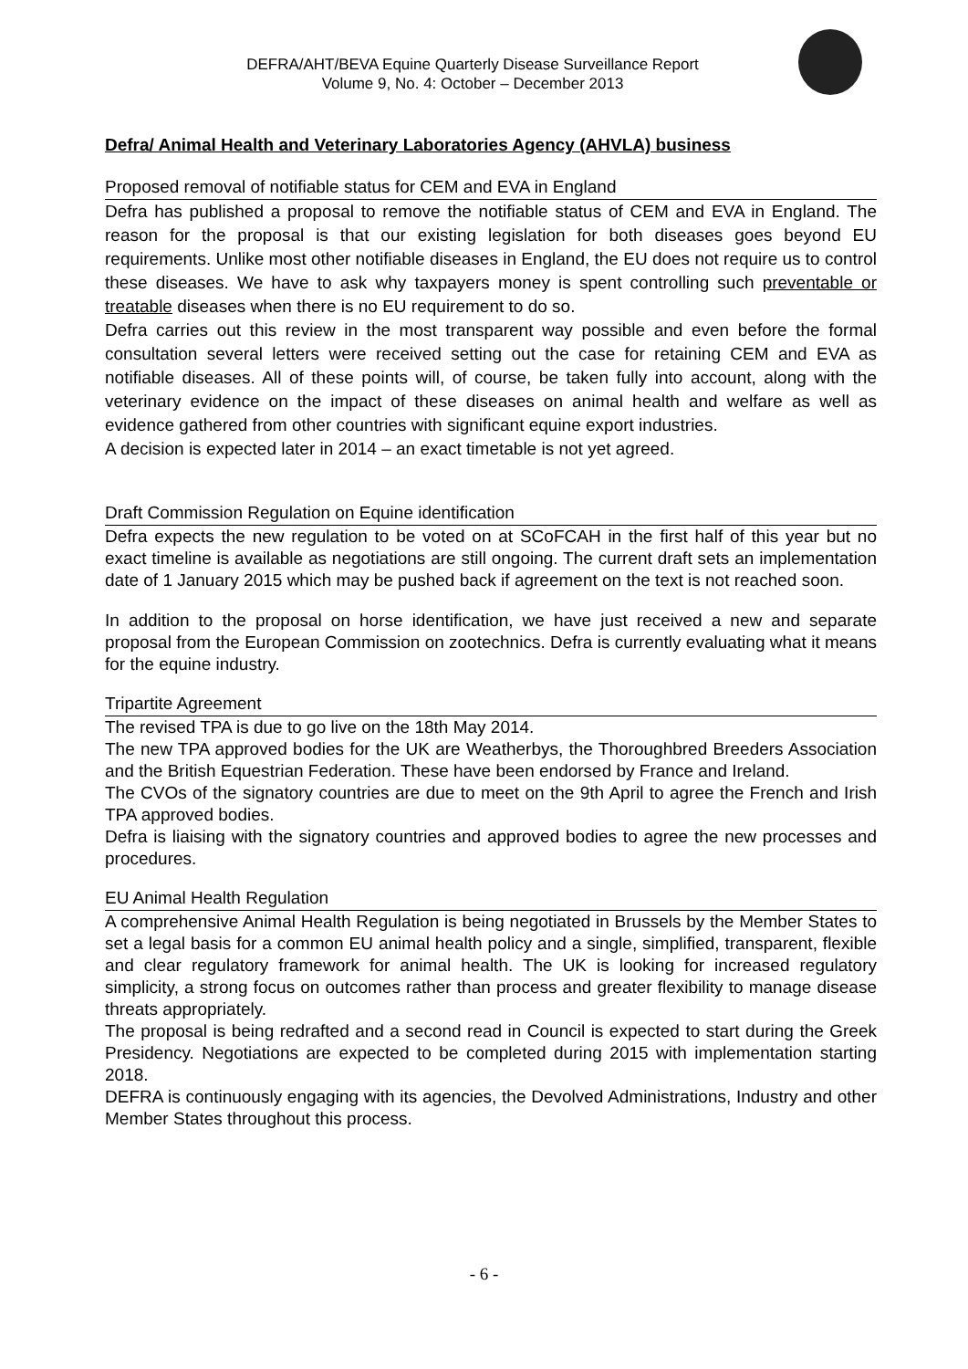DEFRA/AHT/BEVA Equine Quarterly Disease Surveillance Report
Volume 9, No. 4: October – December 2013
Defra/ Animal Health and Veterinary Laboratories Agency (AHVLA) business
Proposed removal of notifiable status for CEM and EVA in England
Defra has published a proposal to remove the notifiable status of CEM and EVA in England. The reason for the proposal is that our existing legislation for both diseases goes beyond EU requirements. Unlike most other notifiable diseases in England, the EU does not require us to control these diseases. We have to ask why taxpayers money is spent controlling such preventable or treatable diseases when there is no EU requirement to do so.
Defra carries out this review in the most transparent way possible and even before the formal consultation several letters were received setting out the case for retaining CEM and EVA as notifiable diseases. All of these points will, of course, be taken fully into account, along with the veterinary evidence on the impact of these diseases on animal health and welfare as well as evidence gathered from other countries with significant equine export industries.
A decision is expected later in 2014 – an exact timetable is not yet agreed.
Draft Commission Regulation on Equine identification
Defra expects the new regulation to be voted on at SCoFCAH in the first half of this year but no exact timeline is available as negotiations are still ongoing. The current draft sets an implementation date of 1 January 2015 which may be pushed back if agreement on the text is not reached soon.
In addition to the proposal on horse identification, we have just received a new and separate proposal from the European Commission on zootechnics. Defra is currently evaluating what it means for the equine industry.
Tripartite Agreement
The revised TPA is due to go live on the 18th May 2014.
The new TPA approved bodies for the UK are Weatherbys, the Thoroughbred Breeders Association and the British Equestrian Federation. These have been endorsed by France and Ireland.
The CVOs of the signatory countries are due to meet on the 9th April to agree the French and Irish TPA approved bodies.
Defra is liaising with the signatory countries and approved bodies to agree the new processes and procedures.
EU Animal Health Regulation
A comprehensive Animal Health Regulation is being negotiated in Brussels by the Member States to set a legal basis for a common EU animal health policy and a single, simplified, transparent, flexible and clear regulatory framework for animal health. The UK is looking for increased regulatory simplicity, a strong focus on outcomes rather than process and greater flexibility to manage disease threats appropriately.
The proposal is being redrafted and a second read in Council is expected to start during the Greek Presidency. Negotiations are expected to be completed during 2015 with implementation starting 2018.
DEFRA is continuously engaging with its agencies, the Devolved Administrations, Industry and other Member States throughout this process.
- 6 -